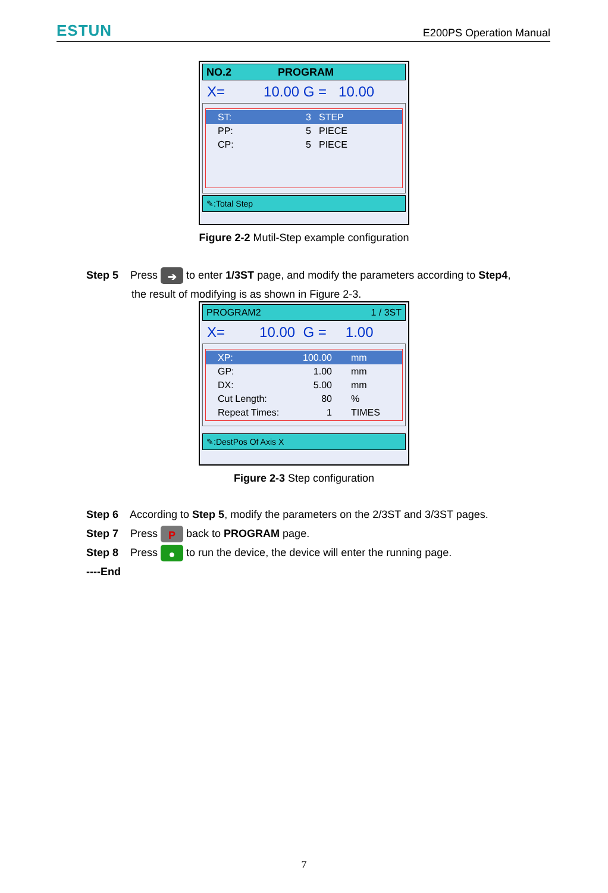ESTUN E200PS Operation Manual
NO.2 PROGRAM
X= 10.00 G = 10.00
ST: 3 STEP
PP: 5 PIECE
CP: 5 PIECE
✎:Total Step
Figure 2-2 Mutil-Step example configuration
Step 5 Press ➔ to enter 1/3ST page, and modify the parameters according to Step4,
the result of modifying is as shown in Figure 2-3.
PROGRAM2 1 / 3ST
X= 10.00 G = 1.00
XP: 100.00 mm
GP: 1.00 mm
DX: 5.00 mm
Cut Length: 80%
Repeat Times: 1 TIMES
✎:DestPos Of Axis X
Figure 2-3 Step configuration
Step 6 According to Step 5, modify the parameters on the 2/3ST and 3/3ST pages.
Step 7 Press P back to PROGRAM page.
Step 8 Press ● to run the device, the device will enter the running page.
----End
7